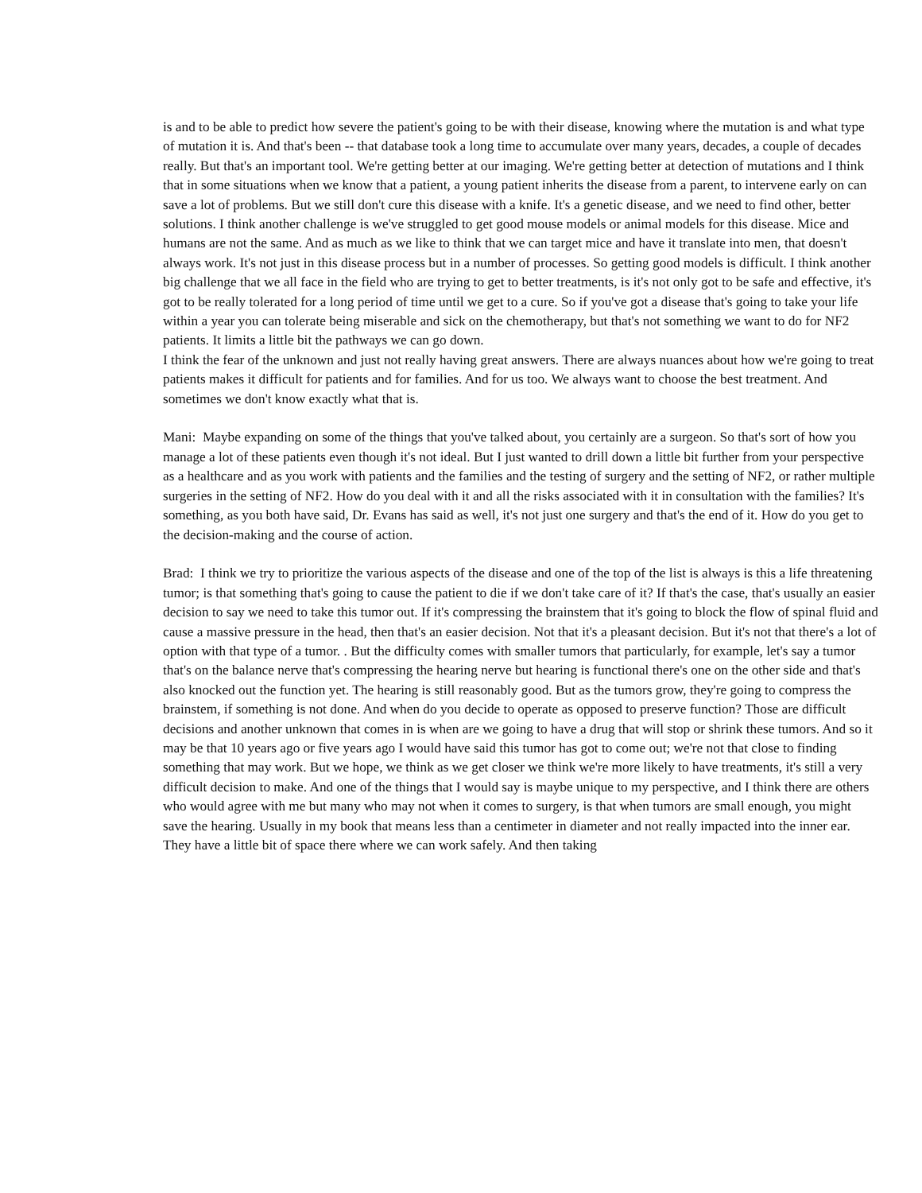is and to be able to predict how severe the patient's going to be with their disease, knowing where the mutation is and what type of mutation it is. And that's been -- that database took a long time to accumulate over many years, decades, a couple of decades really. But that's an important tool. We're getting better at our imaging. We're getting better at detection of mutations and I think that in some situations when we know that a patient, a young patient inherits the disease from a parent, to intervene early on can save a lot of problems. But we still don't cure this disease with a knife. It's a genetic disease, and we need to find other, better solutions. I think another challenge is we've struggled to get good mouse models or animal models for this disease. Mice and humans are not the same. And as much as we like to think that we can target mice and have it translate into men, that doesn't always work. It's not just in this disease process but in a number of processes. So getting good models is difficult. I think another big challenge that we all face in the field who are trying to get to better treatments, is it's not only got to be safe and effective, it's got to be really tolerated for a long period of time until we get to a cure. So if you've got a disease that's going to take your life within a year you can tolerate being miserable and sick on the chemotherapy, but that's not something we want to do for NF2 patients. It limits a little bit the pathways we can go down.
I think the fear of the unknown and just not really having great answers. There are always nuances about how we're going to treat patients makes it difficult for patients and for families. And for us too. We always want to choose the best treatment. And sometimes we don't know exactly what that is.
Mani: Maybe expanding on some of the things that you've talked about, you certainly are a surgeon. So that's sort of how you manage a lot of these patients even though it's not ideal. But I just wanted to drill down a little bit further from your perspective as a healthcare and as you work with patients and the families and the testing of surgery and the setting of NF2, or rather multiple surgeries in the setting of NF2. How do you deal with it and all the risks associated with it in consultation with the families? It's something, as you both have said, Dr. Evans has said as well, it's not just one surgery and that's the end of it. How do you get to the decision-making and the course of action.
Brad: I think we try to prioritize the various aspects of the disease and one of the top of the list is always is this a life threatening tumor; is that something that's going to cause the patient to die if we don't take care of it? If that's the case, that's usually an easier decision to say we need to take this tumor out. If it's compressing the brainstem that it's going to block the flow of spinal fluid and cause a massive pressure in the head, then that's an easier decision. Not that it's a pleasant decision. But it's not that there's a lot of option with that type of a tumor. . But the difficulty comes with smaller tumors that particularly, for example, let's say a tumor that's on the balance nerve that's compressing the hearing nerve but hearing is functional there's one on the other side and that's also knocked out the function yet. The hearing is still reasonably good. But as the tumors grow, they're going to compress the brainstem, if something is not done. And when do you decide to operate as opposed to preserve function? Those are difficult decisions and another unknown that comes in is when are we going to have a drug that will stop or shrink these tumors. And so it may be that 10 years ago or five years ago I would have said this tumor has got to come out; we're not that close to finding something that may work. But we hope, we think as we get closer we think we're more likely to have treatments, it's still a very difficult decision to make. And one of the things that I would say is maybe unique to my perspective, and I think there are others who would agree with me but many who may not when it comes to surgery, is that when tumors are small enough, you might save the hearing. Usually in my book that means less than a centimeter in diameter and not really impacted into the inner ear. They have a little bit of space there where we can work safely. And then taking